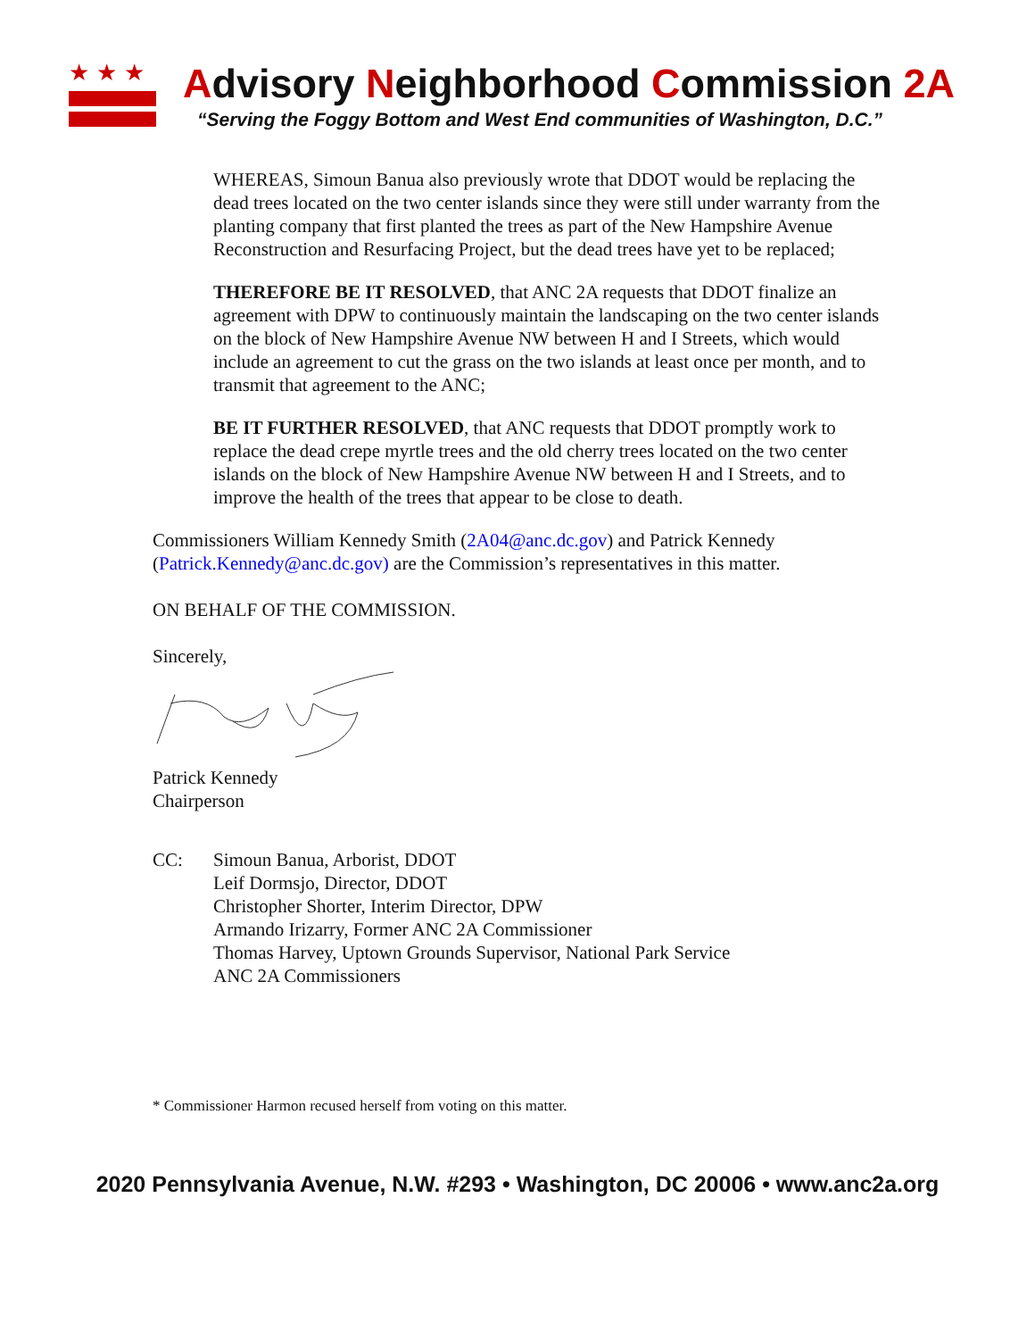★★★
Advisory Neighborhood Commission 2A
“Serving the Foggy Bottom and West End communities of Washington, D.C.”
WHEREAS, Simoun Banua also previously wrote that DDOT would be replacing the dead trees located on the two center islands since they were still under warranty from the planting company that first planted the trees as part of the New Hampshire Avenue Reconstruction and Resurfacing Project, but the dead trees have yet to be replaced;
THEREFORE BE IT RESOLVED, that ANC 2A requests that DDOT finalize an agreement with DPW to continuously maintain the landscaping on the two center islands on the block of New Hampshire Avenue NW between H and I Streets, which would include an agreement to cut the grass on the two islands at least once per month, and to transmit that agreement to the ANC;
BE IT FURTHER RESOLVED, that ANC requests that DDOT promptly work to replace the dead crepe myrtle trees and the old cherry trees located on the two center islands on the block of New Hampshire Avenue NW between H and I Streets, and to improve the health of the trees that appear to be close to death.
Commissioners William Kennedy Smith (2A04@anc.dc.gov) and Patrick Kennedy (Patrick.Kennedy@anc.dc.gov) are the Commission’s representatives in this matter.
ON BEHALF OF THE COMMISSION.
Sincerely,
Patrick Kennedy
Chairperson
CC: Simoun Banua, Arborist, DDOT
Leif Dormsjo, Director, DDOT
Christopher Shorter, Interim Director, DPW
Armando Irizarry, Former ANC 2A Commissioner
Thomas Harvey, Uptown Grounds Supervisor, National Park Service
ANC 2A Commissioners
* Commissioner Harmon recused herself from voting on this matter.
2020 Pennsylvania Avenue, N.W. #293 • Washington, DC 20006 • www.anc2a.org